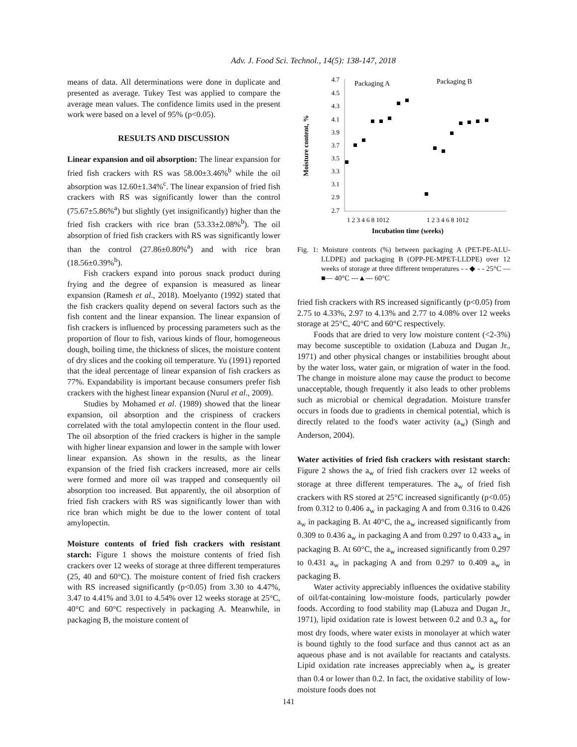Adv. J. Food Sci. Technol., 14(5): 138-147, 2018
means of data. All determinations were done in duplicate and presented as average. Tukey Test was applied to compare the average mean values. The confidence limits used in the present work were based on a level of 95% (p<0.05).
RESULTS AND DISCUSSION
Linear expansion and oil absorption: The linear expansion for fried fish crackers with RS was 58.00±3.46%<sup>b</sup> while the oil absorption was 12.60±1.34%<sup>c</sup>. The linear expansion of fried fish crackers with RS was significantly lower than the control (75.67±5.86%<sup>a</sup>) but slightly (yet insignificantly) higher than the fried fish crackers with rice bran (53.33±2.08%<sup>b</sup>). The oil absorption of fried fish crackers with RS was significantly lower than the control (27.86±0.80%<sup>a</sup>) and with rice bran (18.56±0.39%<sup>b</sup>).
Fish crackers expand into porous snack product during frying and the degree of expansion is measured as linear expansion (Ramesh et al., 2018). Moelyanto (1992) stated that the fish crackers quality depend on several factors such as the fish content and the linear expansion. The linear expansion of fish crackers is influenced by processing parameters such as the proportion of flour to fish, various kinds of flour, homogeneous dough, boiling time, the thickness of slices, the moisture content of dry slices and the cooking oil temperature. Yu (1991) reported that the ideal percentage of linear expansion of fish crackers as 77%. Expandability is important because consumers prefer fish crackers with the highest linear expansion (Nurul et al., 2009).
Studies by Mohamed et al. (1989) showed that the linear expansion, oil absorption and the crispiness of crackers correlated with the total amylopectin content in the flour used. The oil absorption of the fried crackers is higher in the sample with higher linear expansion and lower in the sample with lower linear expansion. As shown in the results, as the linear expansion of the fried fish crackers increased, more air cells were formed and more oil was trapped and consequently oil absorption too increased. But apparently, the oil absorption of fried fish crackers with RS was significantly lower than with rice bran which might be due to the lower content of total amylopectin.
Moisture contents of fried fish crackers with resistant starch: Figure 1 shows the moisture contents of fried fish crackers over 12 weeks of storage at three different temperatures (25, 40 and 60°C). The moisture content of fried fish crackers with RS increased significantly (p<0.05) from 3.30 to 4.47%, 3.47 to 4.41% and 3.01 to 4.54% over 12 weeks storage at 25°C, 40°C and 60°C respectively in packaging A. Meanwhile, in packaging B, the moisture content of
4.7
4.5
4.3
4.1
3.9
3.7
3.5
3.3
3.1
2.9
2.7
Packaging A
Packaging B
Moisture content, %
1 2 3 4 6 8 1012
1 2 3 4 6 8 1012
Incubation time (weeks)
Fig. 1: Moisture contents (%) between packaging A (PET-PE-ALU-LLDPE) and packaging B (OPP-PE-MPET-LLDPE) over 12 weeks of storage at three different temperatures - - ◆ - - 25°C —■— 40°C ---▲--- 60°C
fried fish crackers with RS increased significantly (p<0.05) from 2.75 to 4.33%, 2.97 to 4.13% and 2.77 to 4.08% over 12 weeks storage at 25°C, 40°C and 60°C respectively.
Foods that are dried to very low moisture content (<2-3%) may become susceptible to oxidation (Labuza and Dugan Jr., 1971) and other physical changes or instabilities brought about by the water loss, water gain, or migration of water in the food. The change in moisture alone may cause the product to become unacceptable, though frequently it also leads to other problems such as microbial or chemical degradation. Moisture transfer occurs in foods due to gradients in chemical potential, which is directly related to the food's water activity (a<sub>w</sub>) (Singh and Anderson, 2004).
Water activities of fried fish crackers with resistant starch: Figure 2 shows the a<sub>w</sub> of fried fish crackers over 12 weeks of storage at three different temperatures. The a<sub>w</sub> of fried fish crackers with RS stored at 25°C increased significantly (p<0.05) from 0.312 to 0.406 a<sub>w</sub> in packaging A and from 0.316 to 0.426 a<sub>w</sub> in packaging B. At 40°C, the a<sub>w</sub> increased significantly from 0.309 to 0.436 a<sub>w</sub> in packaging A and from 0.297 to 0.433 a<sub>w</sub> in packaging B. At 60°C, the a<sub>w</sub> increased significantly from 0.297 to 0.431 a<sub>w</sub> in packaging A and from 0.297 to 0.409 a<sub>w</sub> in packaging B.
Water activity appreciably influences the oxidative stability of oil/fat-containing low-moisture foods, particularly powder foods. According to food stability map (Labuza and Dugan Jr., 1971), lipid oxidation rate is lowest between 0.2 and 0.3 a<sub>w</sub> for most dry foods, where water exists in monolayer at which water is bound tightly to the food surface and thus cannot act as an aqueous phase and is not available for reactants and catalysts. Lipid oxidation rate increases appreciably when a<sub>w</sub> is greater than 0.4 or lower than 0.2. In fact, the oxidative stability of low-moisture foods does not
141